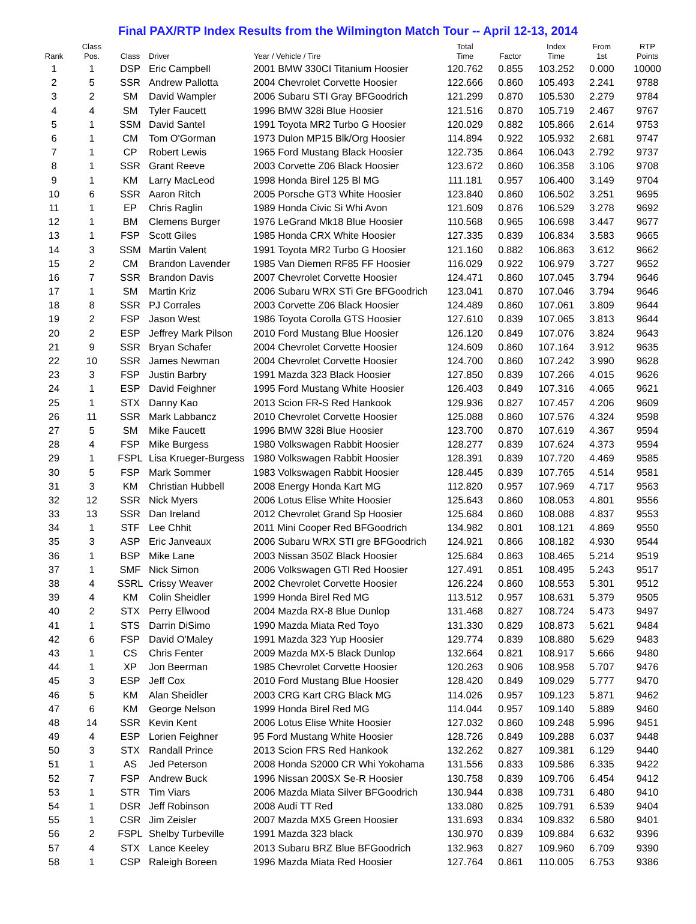Final PAX/RTP Index Results from the Wilmington Match Tour -- April 12-13, 2014
| Rank | Class Pos. | Class | Driver | Year / Vehicle / Tire | Total Time | Factor | Index Time | From 1st | RTP Points |
| --- | --- | --- | --- | --- | --- | --- | --- | --- | --- |
| 1 | 1 | DSP | Eric Campbell | 2001 BMW 330CI Titanium Hoosier | 120.762 | 0.855 | 103.252 | 0.000 | 10000 |
| 2 | 5 | SSR | Andrew Pallotta | 2004 Chevrolet Corvette Hoosier | 122.666 | 0.860 | 105.493 | 2.241 | 9788 |
| 3 | 2 | SM | David Wampler | 2006 Subaru STI Gray BFGoodrich | 121.299 | 0.870 | 105.530 | 2.279 | 9784 |
| 4 | 4 | SM | Tyler Faucett | 1996 BMW 328i Blue Hoosier | 121.516 | 0.870 | 105.719 | 2.467 | 9767 |
| 5 | 1 | SSM | David Santel | 1991 Toyota MR2 Turbo G Hoosier | 120.029 | 0.882 | 105.866 | 2.614 | 9753 |
| 6 | 1 | CM | Tom O'Gorman | 1973 Dulon MP15 Blk/Org Hoosier | 114.894 | 0.922 | 105.932 | 2.681 | 9747 |
| 7 | 1 | CP | Robert Lewis | 1965 Ford Mustang Black Hoosier | 122.735 | 0.864 | 106.043 | 2.792 | 9737 |
| 8 | 1 | SSR | Grant Reeve | 2003 Corvette Z06 Black Hoosier | 123.672 | 0.860 | 106.358 | 3.106 | 9708 |
| 9 | 1 | KM | Larry MacLeod | 1998 Honda Birel 125 Bl MG | 111.181 | 0.957 | 106.400 | 3.149 | 9704 |
| 10 | 6 | SSR | Aaron Ritch | 2005 Porsche GT3 White Hoosier | 123.840 | 0.860 | 106.502 | 3.251 | 9695 |
| 11 | 1 | EP | Chris Raglin | 1989 Honda Civic Si Whi Avon | 121.609 | 0.876 | 106.529 | 3.278 | 9692 |
| 12 | 1 | BM | Clemens Burger | 1976 LeGrand Mk18 Blue Hoosier | 110.568 | 0.965 | 106.698 | 3.447 | 9677 |
| 13 | 1 | FSP | Scott Giles | 1985 Honda CRX White Hoosier | 127.335 | 0.839 | 106.834 | 3.583 | 9665 |
| 14 | 3 | SSM | Martin Valent | 1991 Toyota MR2 Turbo G Hoosier | 121.160 | 0.882 | 106.863 | 3.612 | 9662 |
| 15 | 2 | CM | Brandon Lavender | 1985 Van Diemen RF85 FF Hoosier | 116.029 | 0.922 | 106.979 | 3.727 | 9652 |
| 16 | 7 | SSR | Brandon Davis | 2007 Chevrolet Corvette Hoosier | 124.471 | 0.860 | 107.045 | 3.794 | 9646 |
| 17 | 1 | SM | Martin Kriz | 2006 Subaru WRX STi Gre BFGoodrich | 123.041 | 0.870 | 107.046 | 3.794 | 9646 |
| 18 | 8 | SSR | PJ Corrales | 2003 Corvette Z06 Black Hoosier | 124.489 | 0.860 | 107.061 | 3.809 | 9644 |
| 19 | 2 | FSP | Jason West | 1986 Toyota Corolla GTS Hoosier | 127.610 | 0.839 | 107.065 | 3.813 | 9644 |
| 20 | 2 | ESP | Jeffrey Mark Pilson | 2010 Ford Mustang Blue Hoosier | 126.120 | 0.849 | 107.076 | 3.824 | 9643 |
| 21 | 9 | SSR | Bryan Schafer | 2004 Chevrolet Corvette Hoosier | 124.609 | 0.860 | 107.164 | 3.912 | 9635 |
| 22 | 10 | SSR | James Newman | 2004 Chevrolet Corvette Hoosier | 124.700 | 0.860 | 107.242 | 3.990 | 9628 |
| 23 | 3 | FSP | Justin Barbry | 1991 Mazda 323 Black Hoosier | 127.850 | 0.839 | 107.266 | 4.015 | 9626 |
| 24 | 1 | ESP | David Feighner | 1995 Ford Mustang White Hoosier | 126.403 | 0.849 | 107.316 | 4.065 | 9621 |
| 25 | 1 | STX | Danny Kao | 2013 Scion FR-S Red Hankook | 129.936 | 0.827 | 107.457 | 4.206 | 9609 |
| 26 | 11 | SSR | Mark Labbancz | 2010 Chevrolet Corvette Hoosier | 125.088 | 0.860 | 107.576 | 4.324 | 9598 |
| 27 | 5 | SM | Mike Faucett | 1996 BMW 328i Blue Hoosier | 123.700 | 0.870 | 107.619 | 4.367 | 9594 |
| 28 | 4 | FSP | Mike Burgess | 1980 Volkswagen Rabbit Hoosier | 128.277 | 0.839 | 107.624 | 4.373 | 9594 |
| 29 | 1 | FSPL | Lisa Krueger-Burgess | 1980 Volkswagen Rabbit Hoosier | 128.391 | 0.839 | 107.720 | 4.469 | 9585 |
| 30 | 5 | FSP | Mark Sommer | 1983 Volkswagen Rabbit Hoosier | 128.445 | 0.839 | 107.765 | 4.514 | 9581 |
| 31 | 3 | KM | Christian Hubbell | 2008 Energy Honda Kart MG | 112.820 | 0.957 | 107.969 | 4.717 | 9563 |
| 32 | 12 | SSR | Nick Myers | 2006 Lotus Elise White Hoosier | 125.643 | 0.860 | 108.053 | 4.801 | 9556 |
| 33 | 13 | SSR | Dan Ireland | 2012 Chevrolet Grand Sp Hoosier | 125.684 | 0.860 | 108.088 | 4.837 | 9553 |
| 34 | 1 | STF | Lee Chhit | 2011 Mini Cooper Red BFGoodrich | 134.982 | 0.801 | 108.121 | 4.869 | 9550 |
| 35 | 3 | ASP | Eric Janveaux | 2006 Subaru WRX STI gre BFGoodrich | 124.921 | 0.866 | 108.182 | 4.930 | 9544 |
| 36 | 1 | BSP | Mike Lane | 2003 Nissan 350Z Black Hoosier | 125.684 | 0.863 | 108.465 | 5.214 | 9519 |
| 37 | 1 | SMF | Nick Simon | 2006 Volkswagen GTI Red Hoosier | 127.491 | 0.851 | 108.495 | 5.243 | 9517 |
| 38 | 4 | SSRL | Crissy Weaver | 2002 Chevrolet Corvette Hoosier | 126.224 | 0.860 | 108.553 | 5.301 | 9512 |
| 39 | 4 | KM | Colin Sheidler | 1999 Honda Birel Red MG | 113.512 | 0.957 | 108.631 | 5.379 | 9505 |
| 40 | 2 | STX | Perry Ellwood | 2004 Mazda RX-8 Blue Dunlop | 131.468 | 0.827 | 108.724 | 5.473 | 9497 |
| 41 | 1 | STS | Darrin DiSimo | 1990 Mazda Miata Red Toyo | 131.330 | 0.829 | 108.873 | 5.621 | 9484 |
| 42 | 6 | FSP | David O'Maley | 1991 Mazda 323 Yup Hoosier | 129.774 | 0.839 | 108.880 | 5.629 | 9483 |
| 43 | 1 | CS | Chris Fenter | 2009 Mazda MX-5 Black Dunlop | 132.664 | 0.821 | 108.917 | 5.666 | 9480 |
| 44 | 1 | XP | Jon Beerman | 1985 Chevrolet Corvette Hoosier | 120.263 | 0.906 | 108.958 | 5.707 | 9476 |
| 45 | 3 | ESP | Jeff Cox | 2010 Ford Mustang Blue Hoosier | 128.420 | 0.849 | 109.029 | 5.777 | 9470 |
| 46 | 5 | KM | Alan Sheidler | 2003 CRG Kart CRG Black MG | 114.026 | 0.957 | 109.123 | 5.871 | 9462 |
| 47 | 6 | KM | George Nelson | 1999 Honda Birel Red MG | 114.044 | 0.957 | 109.140 | 5.889 | 9460 |
| 48 | 14 | SSR | Kevin Kent | 2006 Lotus Elise White Hoosier | 127.032 | 0.860 | 109.248 | 5.996 | 9451 |
| 49 | 4 | ESP | Lorien Feighner | 95 Ford Mustang White Hoosier | 128.726 | 0.849 | 109.288 | 6.037 | 9448 |
| 50 | 3 | STX | Randall Prince | 2013 Scion FRS Red Hankook | 132.262 | 0.827 | 109.381 | 6.129 | 9440 |
| 51 | 1 | AS | Jed Peterson | 2008 Honda S2000 CR Whi Yokohama | 131.556 | 0.833 | 109.586 | 6.335 | 9422 |
| 52 | 7 | FSP | Andrew Buck | 1996 Nissan 200SX Se-R Hoosier | 130.758 | 0.839 | 109.706 | 6.454 | 9412 |
| 53 | 1 | STR | Tim Viars | 2006 Mazda Miata Silver BFGoodrich | 130.944 | 0.838 | 109.731 | 6.480 | 9410 |
| 54 | 1 | DSR | Jeff Robinson | 2008 Audi TT Red | 133.080 | 0.825 | 109.791 | 6.539 | 9404 |
| 55 | 1 | CSR | Jim Zeisler | 2007 Mazda MX5 Green Hoosier | 131.693 | 0.834 | 109.832 | 6.580 | 9401 |
| 56 | 2 | FSPL | Shelby Turbeville | 1991 Mazda 323 black | 130.970 | 0.839 | 109.884 | 6.632 | 9396 |
| 57 | 4 | STX | Lance Keeley | 2013 Subaru BRZ Blue BFGoodrich | 132.963 | 0.827 | 109.960 | 6.709 | 9390 |
| 58 | 1 | CSP | Raleigh Boreen | 1996 Mazda Miata Red Hoosier | 127.764 | 0.861 | 110.005 | 6.753 | 9386 |